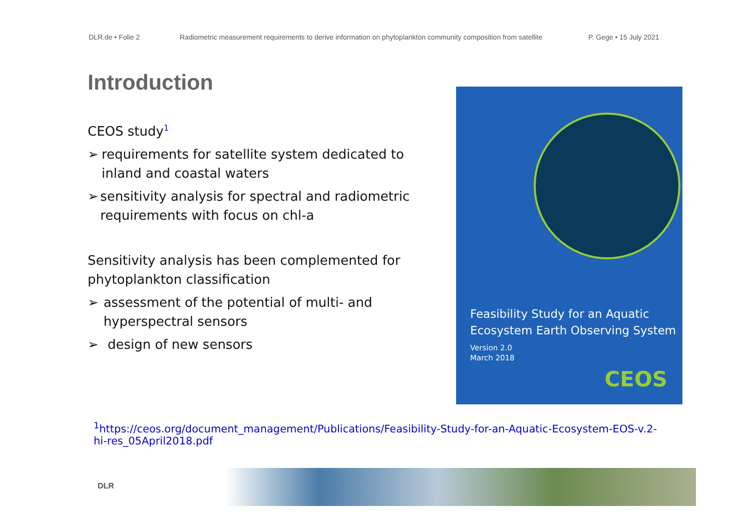DLR.de • Folie 2 Radiometric measurement requirements to derive information on phytoplankton community composition from satellite
P. Gege • 15 July 2021
Introduction
CEOS study<sup>1</sup>
➢ requirements for satellite system dedicated to inland and coastal waters
➢ sensitivity analysis for spectral and radiometric requirements with focus on chl-a
Sensitivity analysis has been complemented for phytoplankton classification
➢ assessment of the potential of multi- and hyperspectral sensors
➢ design of new sensors
Feasibility Study for an Aquatic
Ecosystem Earth Observing System
Version 2.0
March 2018
CEOS
<sup>1</sup> https://ceos.org/document_management/Publications/Feasibility-Study-for-an-Aquatic-Ecosystem-EOS-v.2-hi-res_05April2018.pdf
DLR